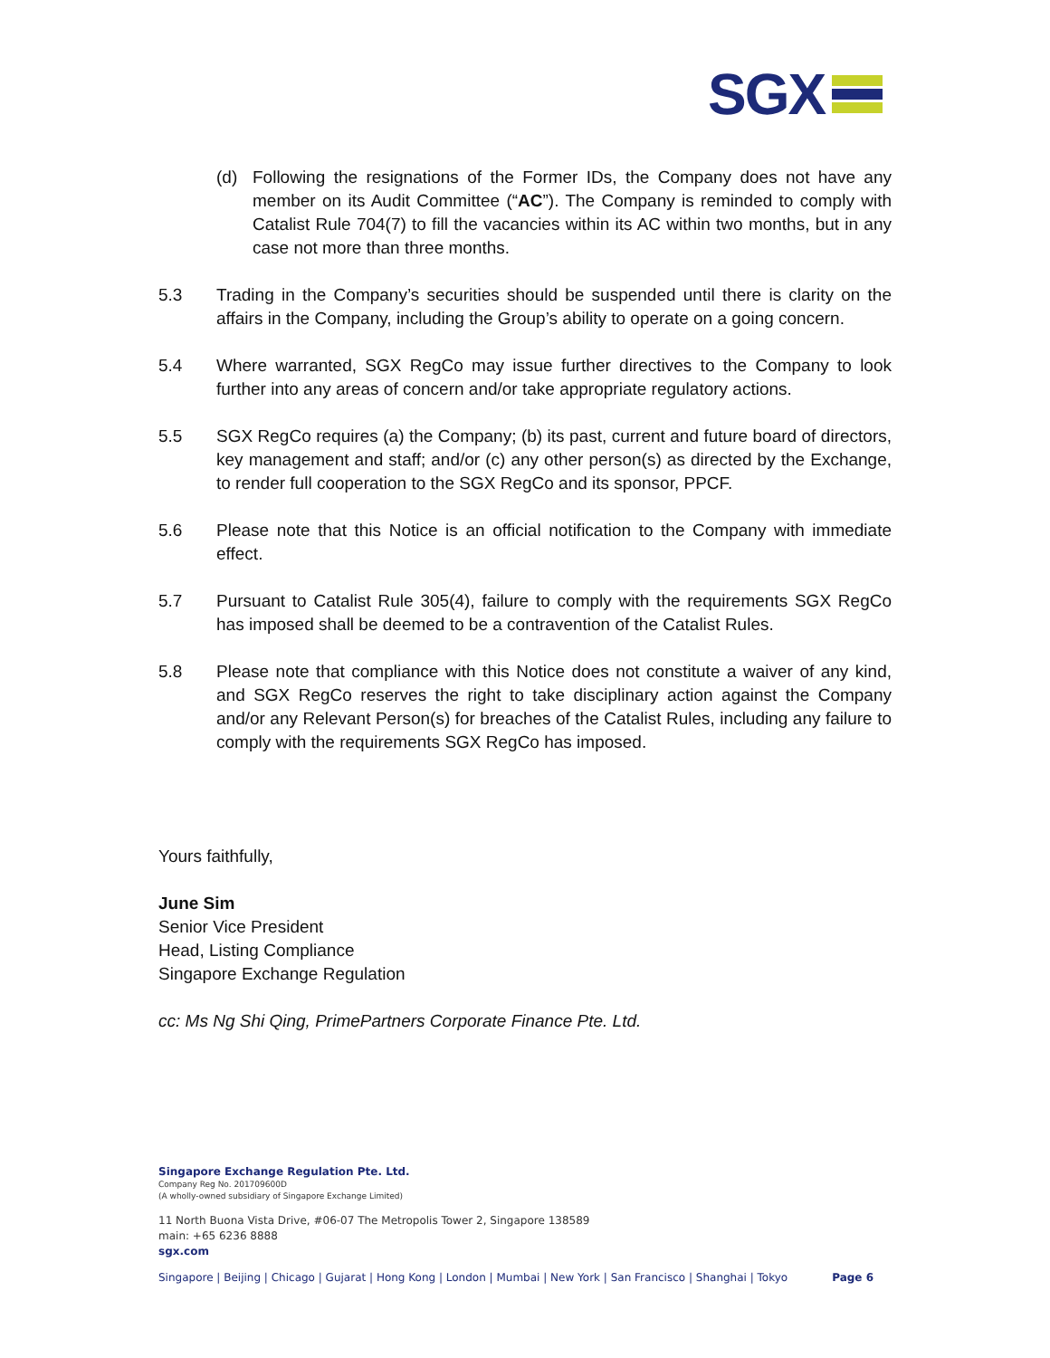SGX
(d) Following the resignations of the Former IDs, the Company does not have any member on its Audit Committee (“AC”). The Company is reminded to comply with Catalist Rule 704(7) to fill the vacancies within its AC within two months, but in any case not more than three months.
5.3 Trading in the Company’s securities should be suspended until there is clarity on the affairs in the Company, including the Group’s ability to operate on a going concern.
5.4 Where warranted, SGX RegCo may issue further directives to the Company to look further into any areas of concern and/or take appropriate regulatory actions.
5.5 SGX RegCo requires (a) the Company; (b) its past, current and future board of directors, key management and staff; and/or (c) any other person(s) as directed by the Exchange, to render full cooperation to the SGX RegCo and its sponsor, PPCF.
5.6 Please note that this Notice is an official notification to the Company with immediate effect.
5.7 Pursuant to Catalist Rule 305(4), failure to comply with the requirements SGX RegCo has imposed shall be deemed to be a contravention of the Catalist Rules.
5.8 Please note that compliance with this Notice does not constitute a waiver of any kind, and SGX RegCo reserves the right to take disciplinary action against the Company and/or any Relevant Person(s) for breaches of the Catalist Rules, including any failure to comply with the requirements SGX RegCo has imposed.
Yours faithfully,
June Sim
Senior Vice President
Head, Listing Compliance
Singapore Exchange Regulation
cc: Ms Ng Shi Qing, PrimePartners Corporate Finance Pte. Ltd.
Singapore Exchange Regulation Pte. Ltd.
Company Reg No. 201709600D
(A wholly-owned subsidiary of Singapore Exchange Limited)
11 North Buona Vista Drive, #06-07 The Metropolis Tower 2, Singapore 138589
main: +65 6236 8888
sgx.com
Singapore | Beijing | Chicago | Gujarat | Hong Kong | London | Mumbai | New York | San Francisco | Shanghai | Tokyo Page 6